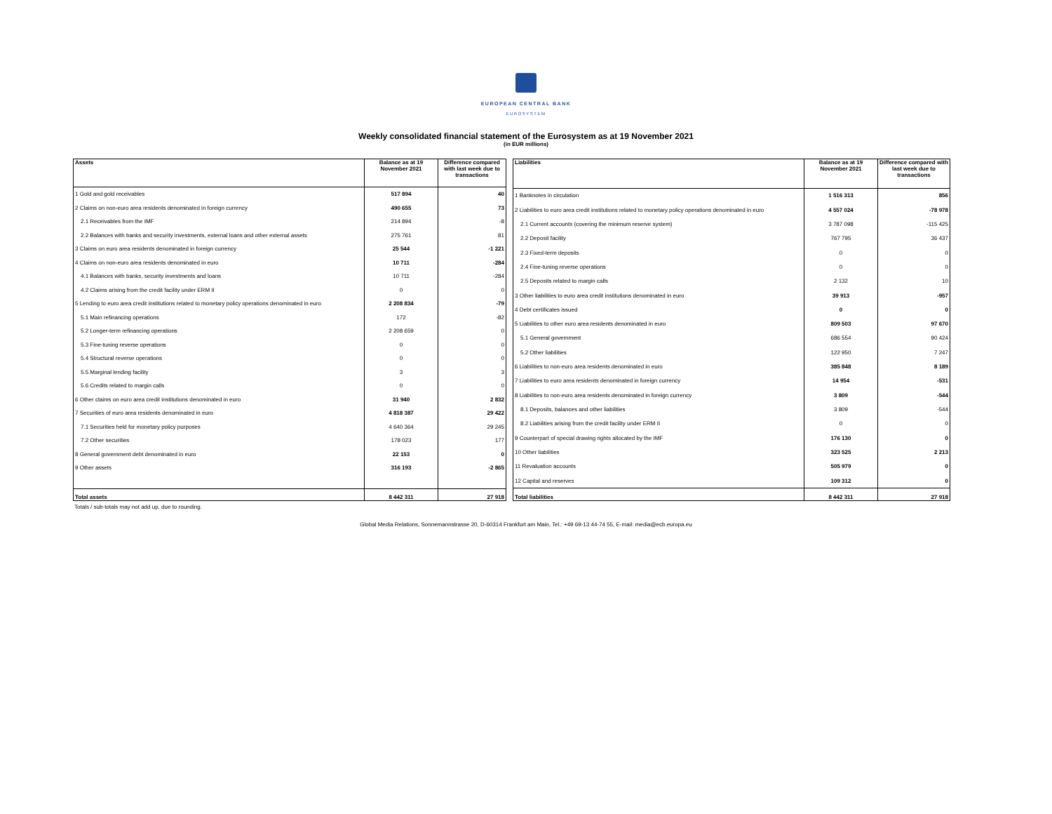EUROPEAN CENTRAL BANK
EUROSYSTEM
Weekly consolidated financial statement of the Eurosystem as at 19 November 2021
(in EUR millions)
| Assets | Balance as at 19 November 2021 | Difference compared with last week due to transactions |
| --- | --- | --- |
| 1 Gold and gold receivables | 517 894 | 40 |
| 2 Claims on non-euro area residents denominated in foreign currency | 490 655 | 73 |
| 2.1 Receivables from the IMF | 214 894 | -8 |
| 2.2 Balances with banks and security investments, external loans and other external assets | 275 761 | 81 |
| 3 Claims on euro area residents denominated in foreign currency | 25 544 | -1 221 |
| 4 Claims on non-euro area residents denominated in euro | 10 711 | -284 |
| 4.1 Balances with banks, security investments and loans | 10 711 | -284 |
| 4.2 Claims arising from the credit facility under ERM II | 0 | 0 |
| 5 Lending to euro area credit institutions related to monetary policy operations denominated in euro | 2 208 834 | -79 |
| 5.1 Main refinancing operations | 172 | -82 |
| 5.2 Longer-term refinancing operations | 2 208 659 | 0 |
| 5.3 Fine-tuning reverse operations | 0 | 0 |
| 5.4 Structural reverse operations | 0 | 0 |
| 5.5 Marginal lending facility | 3 | 3 |
| 5.6 Credits related to margin calls | 0 | 0 |
| 6 Other claims on euro area credit institutions denominated in euro | 31 940 | 2 832 |
| 7 Securities of euro area residents denominated in euro | 4 818 387 | 29 422 |
| 7.1 Securities held for monetary policy purposes | 4 640 364 | 29 245 |
| 7.2 Other securities | 178 023 | 177 |
| 8 General government debt denominated in euro | 22 153 | 0 |
| 9 Other assets | 316 193 | -2 865 |
| Total assets | 8 442 311 | 27 918 |
| Liabilities | Balance as at 19 November 2021 | Difference compared with last week due to transactions |
| --- | --- | --- |
| 1 Banknotes in circulation | 1 516 313 | 856 |
| 2 Liabilities to euro area credit institutions related to monetary policy operations denominated in euro | 4 557 024 | -78 978 |
| 2.1 Current accounts (covering the minimum reserve system) | 3 787 098 | -115 425 |
| 2.2 Deposit facility | 767 795 | 36 437 |
| 2.3 Fixed-term deposits | 0 | 0 |
| 2.4 Fine-tuning reverse operations | 0 | 0 |
| 2.5 Deposits related to margin calls | 2 132 | 10 |
| 3 Other liabilities to euro area credit institutions denominated in euro | 39 913 | -957 |
| 4 Debt certificates issued | 0 | 0 |
| 5 Liabilities to other euro area residents denominated in euro | 809 503 | 97 670 |
| 5.1 General government | 686 554 | 90 424 |
| 5.2 Other liabilities | 122 950 | 7 247 |
| 6 Liabilities to non-euro area residents denominated in euro | 385 848 | 8 189 |
| 7 Liabilities to euro area residents denominated in foreign currency | 14 954 | -531 |
| 8 Liabilities to non-euro area residents denominated in foreign currency | 3 809 | -544 |
| 8.1 Deposits, balances and other liabilities | 3 809 | -544 |
| 8.2 Liabilities arising from the credit facility under ERM II | 0 | 0 |
| 9 Counterpart of special drawing rights allocated by the IMF | 176 130 | 0 |
| 10 Other liabilities | 323 525 | 2 213 |
| 11 Revaluation accounts | 505 979 | 0 |
| 12 Capital and reserves | 109 312 | 0 |
| Total liabilities | 8 442 311 | 27 918 |
Totals / sub-totals may not add up, due to rounding.
Global Media Relations, Sonnemannstrasse 20, D-60314 Frankfurt am Main, Tel.: +49 69-13 44-74 55, E-mail: media@ecb.europa.eu